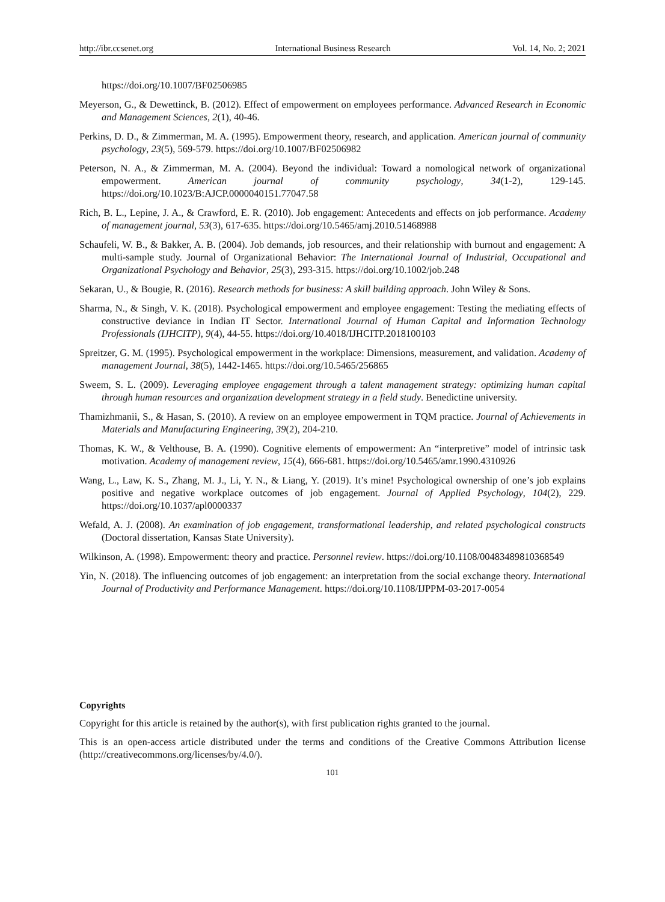http://ibr.ccsenet.org International Business Research Vol. 14, No. 2; 2021
https://doi.org/10.1007/BF02506985
Meyerson, G., & Dewettinck, B. (2012). Effect of empowerment on employees performance. Advanced Research in Economic and Management Sciences, 2(1), 40-46.
Perkins, D. D., & Zimmerman, M. A. (1995). Empowerment theory, research, and application. American journal of community psychology, 23(5), 569-579. https://doi.org/10.1007/BF02506982
Peterson, N. A., & Zimmerman, M. A. (2004). Beyond the individual: Toward a nomological network of organizational empowerment. American journal of community psychology, 34(1-2), 129-145. https://doi.org/10.1023/B:AJCP.0000040151.77047.58
Rich, B. L., Lepine, J. A., & Crawford, E. R. (2010). Job engagement: Antecedents and effects on job performance. Academy of management journal, 53(3), 617-635. https://doi.org/10.5465/amj.2010.51468988
Schaufeli, W. B., & Bakker, A. B. (2004). Job demands, job resources, and their relationship with burnout and engagement: A multi-sample study. Journal of Organizational Behavior: The International Journal of Industrial, Occupational and Organizational Psychology and Behavior, 25(3), 293-315. https://doi.org/10.1002/job.248
Sekaran, U., & Bougie, R. (2016). Research methods for business: A skill building approach. John Wiley & Sons.
Sharma, N., & Singh, V. K. (2018). Psychological empowerment and employee engagement: Testing the mediating effects of constructive deviance in Indian IT Sector. International Journal of Human Capital and Information Technology Professionals (IJHCITP), 9(4), 44-55. https://doi.org/10.4018/IJHCITP.2018100103
Spreitzer, G. M. (1995). Psychological empowerment in the workplace: Dimensions, measurement, and validation. Academy of management Journal, 38(5), 1442-1465. https://doi.org/10.5465/256865
Sweem, S. L. (2009). Leveraging employee engagement through a talent management strategy: optimizing human capital through human resources and organization development strategy in a field study. Benedictine university.
Thamizhmanii, S., & Hasan, S. (2010). A review on an employee empowerment in TQM practice. Journal of Achievements in Materials and Manufacturing Engineering, 39(2), 204-210.
Thomas, K. W., & Velthouse, B. A. (1990). Cognitive elements of empowerment: An “interpretive” model of intrinsic task motivation. Academy of management review, 15(4), 666-681. https://doi.org/10.5465/amr.1990.4310926
Wang, L., Law, K. S., Zhang, M. J., Li, Y. N., & Liang, Y. (2019). It’s mine! Psychological ownership of one’s job explains positive and negative workplace outcomes of job engagement. Journal of Applied Psychology, 104(2), 229. https://doi.org/10.1037/apl0000337
Wefald, A. J. (2008). An examination of job engagement, transformational leadership, and related psychological constructs (Doctoral dissertation, Kansas State University).
Wilkinson, A. (1998). Empowerment: theory and practice. Personnel review. https://doi.org/10.1108/00483489810368549
Yin, N. (2018). The influencing outcomes of job engagement: an interpretation from the social exchange theory. International Journal of Productivity and Performance Management. https://doi.org/10.1108/IJPPM-03-2017-0054
Copyrights
Copyright for this article is retained by the author(s), with first publication rights granted to the journal.
This is an open-access article distributed under the terms and conditions of the Creative Commons Attribution license (http://creativecommons.org/licenses/by/4.0/).
101